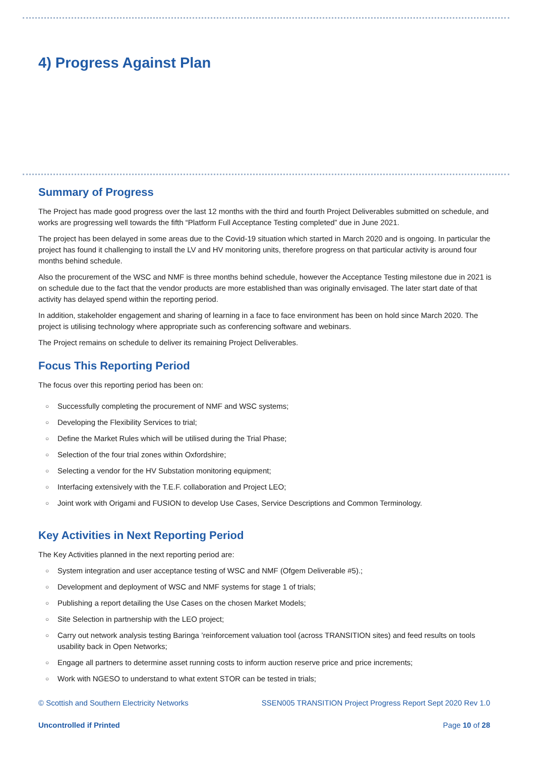4) Progress Against Plan
Summary of Progress
The Project has made good progress over the last 12 months with the third and fourth Project Deliverables submitted on schedule, and works are progressing well towards the fifth “Platform Full Acceptance Testing completed” due in June 2021.
The project has been delayed in some areas due to the Covid-19 situation which started in March 2020 and is ongoing. In particular the project has found it challenging to install the LV and HV monitoring units, therefore progress on that particular activity is around four months behind schedule.
Also the procurement of the WSC and NMF is three months behind schedule, however the Acceptance Testing milestone due in 2021 is on schedule due to the fact that the vendor products are more established than was originally envisaged. The later start date of that activity has delayed spend within the reporting period.
In addition, stakeholder engagement and sharing of learning in a face to face environment has been on hold since March 2020. The project is utilising technology where appropriate such as conferencing software and webinars.
The Project remains on schedule to deliver its remaining Project Deliverables.
Focus This Reporting Period
The focus over this reporting period has been on:
○ Successfully completing the procurement of NMF and WSC systems;
○ Developing the Flexibility Services to trial;
○ Define the Market Rules which will be utilised during the Trial Phase;
○ Selection of the four trial zones within Oxfordshire;
○ Selecting a vendor for the HV Substation monitoring equipment;
○ Interfacing extensively with the T.E.F. collaboration and Project LEO;
○ Joint work with Origami and FUSION to develop Use Cases, Service Descriptions and Common Terminology.
Key Activities in Next Reporting Period
The Key Activities planned in the next reporting period are:
○ System integration and user acceptance testing of WSC and NMF (Ofgem Deliverable #5).;
○ Development and deployment of WSC and NMF systems for stage 1 of trials;
○ Publishing a report detailing the Use Cases on the chosen Market Models;
○ Site Selection in partnership with the LEO project;
○ Carry out network analysis testing Baringa ’reinforcement valuation tool (across TRANSITION sites) and feed results on tools usability back in Open Networks;
○ Engage all partners to determine asset running costs to inform auction reserve price and price increments;
○ Work with NGESO to understand to what extent STOR can be tested in trials;
© Scottish and Southern Electricity Networks SSEN005 TRANSITION Project Progress Report Sept 2020 Rev 1.0
Uncontrolled if Printed Page 10 of 28